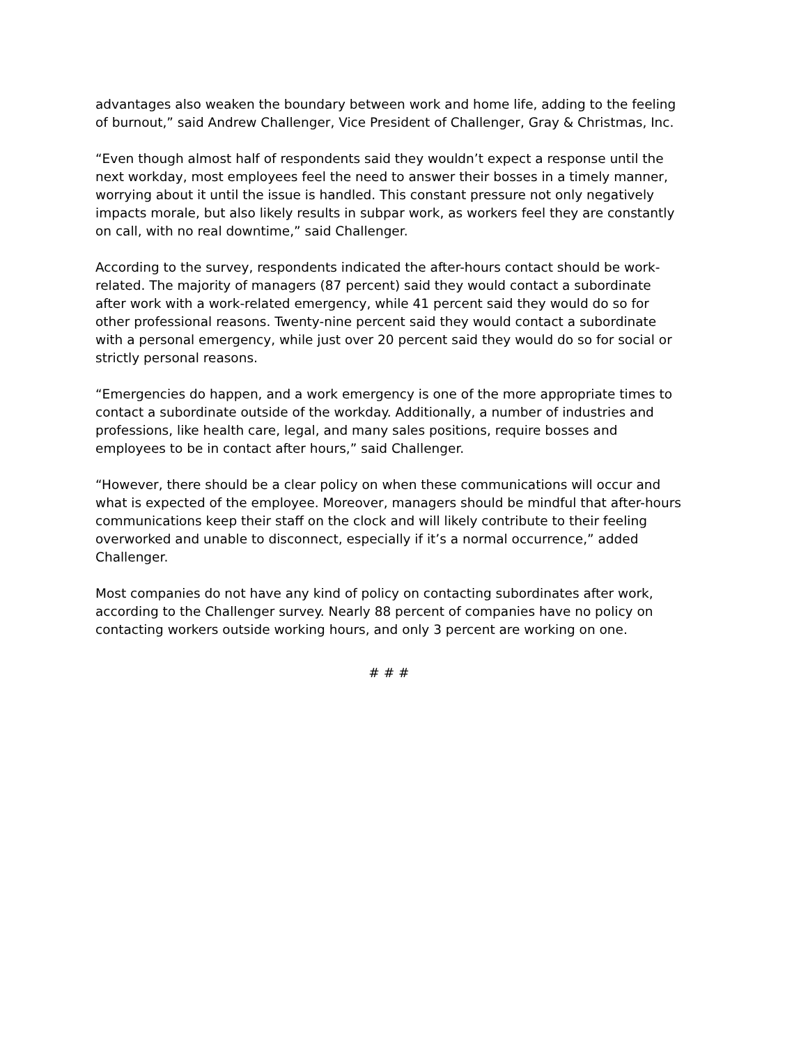advantages also weaken the boundary between work and home life, adding to the feeling of burnout,” said Andrew Challenger, Vice President of Challenger, Gray & Christmas, Inc.
“Even though almost half of respondents said they wouldn’t expect a response until the next workday, most employees feel the need to answer their bosses in a timely manner, worrying about it until the issue is handled. This constant pressure not only negatively impacts morale, but also likely results in subpar work, as workers feel they are constantly on call, with no real downtime,” said Challenger.
According to the survey, respondents indicated the after-hours contact should be work-related. The majority of managers (87 percent) said they would contact a subordinate after work with a work-related emergency, while 41 percent said they would do so for other professional reasons. Twenty-nine percent said they would contact a subordinate with a personal emergency, while just over 20 percent said they would do so for social or strictly personal reasons.
“Emergencies do happen, and a work emergency is one of the more appropriate times to contact a subordinate outside of the workday. Additionally, a number of industries and professions, like health care, legal, and many sales positions, require bosses and employees to be in contact after hours,” said Challenger.
“However, there should be a clear policy on when these communications will occur and what is expected of the employee. Moreover, managers should be mindful that after-hours communications keep their staff on the clock and will likely contribute to their feeling overworked and unable to disconnect, especially if it’s a normal occurrence,” added Challenger.
Most companies do not have any kind of policy on contacting subordinates after work, according to the Challenger survey. Nearly 88 percent of companies have no policy on contacting workers outside working hours, and only 3 percent are working on one.
# # #